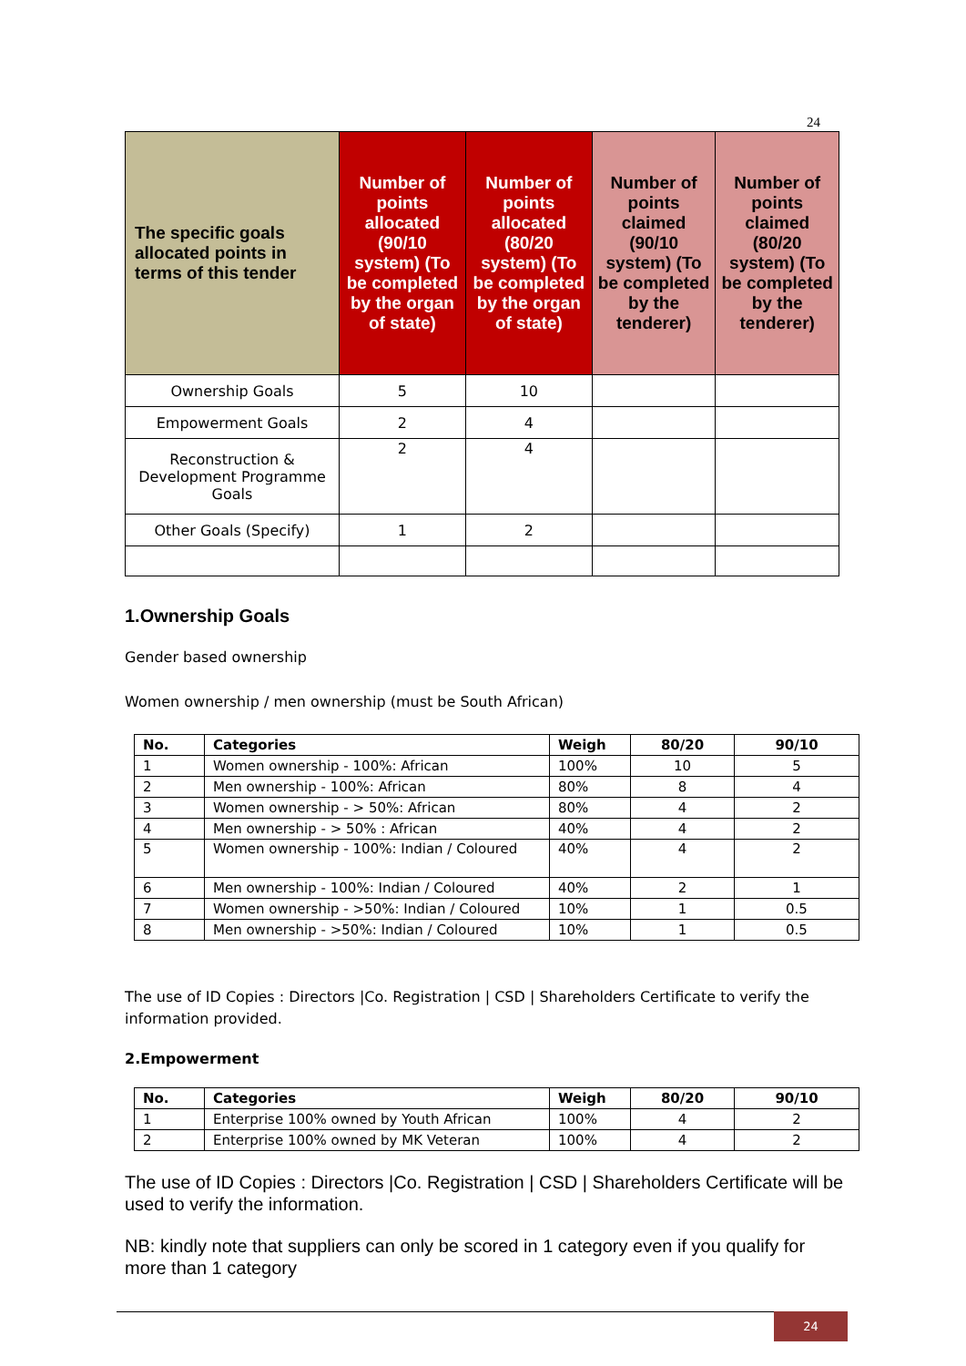24
| The specific goals allocated points in terms of this tender | Number of points allocated (90/10 system) (To be completed by the organ of state) | Number of points allocated (80/20 system) (To be completed by the organ of state) | Number of points claimed (90/10 system) (To be completed by the tenderer) | Number of points claimed (80/20 system) (To be completed by the tenderer) |
| --- | --- | --- | --- | --- |
| Ownership Goals | 5 | 10 | | |
| Empowerment Goals | 2 | 4 | | |
| Reconstruction & Development Programme Goals | 2 | 4 | | |
| Other Goals (Specify) | 1 | 2 | | |
1.Ownership Goals
Gender based ownership
Women ownership / men ownership (must be South African)
| No. | Categories | Weigh | 80/20 | 90/10 |
| --- | --- | --- | --- | --- |
| 1 | Women ownership - 100%: African | 100% | 10 | 5 |
| 2 | Men ownership - 100%: African | 80% | 8 | 4 |
| 3 | Women ownership - > 50%: African | 80% | 4 | 2 |
| 4 | Men ownership - > 50% : African | 40% | 4 | 2 |
| 5 | Women ownership - 100%: Indian / Coloured | 40% | 4 | 2 |
| 6 | Men ownership - 100%: Indian / Coloured | 40% | 2 | 1 |
| 7 | Women ownership - >50%: Indian / Coloured | 10% | 1 | 0.5 |
| 8 | Men ownership - >50%: Indian / Coloured | 10% | 1 | 0.5 |
The use of ID Copies : Directors |Co. Registration | CSD | Shareholders Certificate to verify the information provided.
2.Empowerment
| No. | Categories | Weigh | 80/20 | 90/10 |
| --- | --- | --- | --- | --- |
| 1 | Enterprise 100% owned by Youth African | 100% | 4 | 2 |
| 2 | Enterprise 100% owned by MK Veteran | 100% | 4 | 2 |
The use of ID Copies : Directors |Co. Registration | CSD | Shareholders Certificate will be used to verify the information.
NB: kindly note that suppliers can only be scored in 1 category even if you qualify for more than 1 category
24